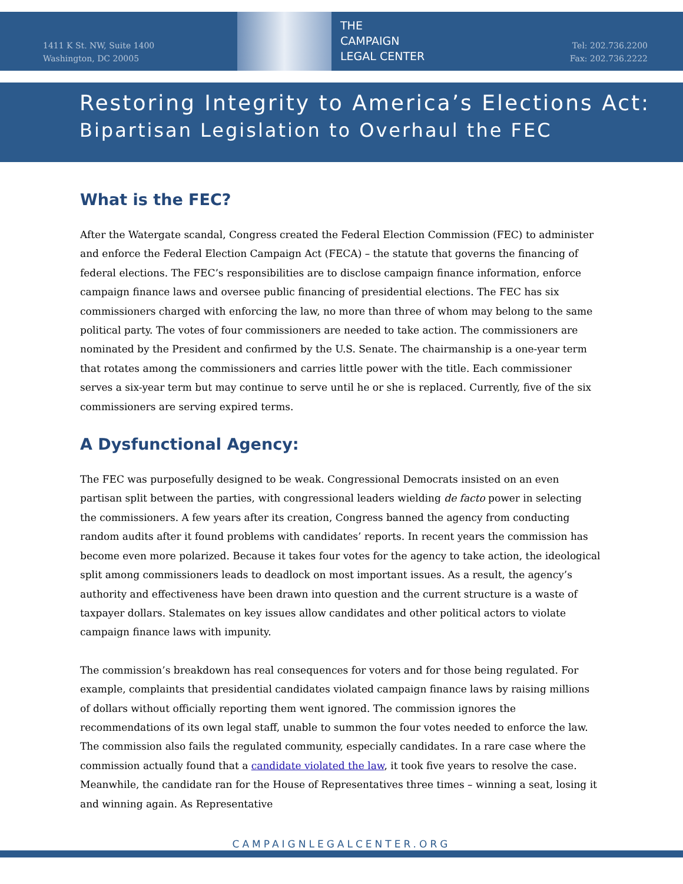1411 K St. NW, Suite 1400
Washington, DC 20005
THE
CAMPAIGN
LEGAL CENTER
Tel: 202.736.2200
Fax: 202.736.2222
Restoring Integrity to America’s Elections Act:
Bipartisan Legislation to Overhaul the FEC
What is the FEC?
After the Watergate scandal, Congress created the Federal Election Commission (FEC) to administer and enforce the Federal Election Campaign Act (FECA) – the statute that governs the financing of federal elections. The FEC’s responsibilities are to disclose campaign finance information, enforce campaign finance laws and oversee public financing of presidential elections. The FEC has six commissioners charged with enforcing the law, no more than three of whom may belong to the same political party. The votes of four commissioners are needed to take action. The commissioners are nominated by the President and confirmed by the U.S. Senate. The chairmanship is a one-year term that rotates among the commissioners and carries little power with the title. Each commissioner serves a six-year term but may continue to serve until he or she is replaced. Currently, five of the six commissioners are serving expired terms.
A Dysfunctional Agency:
The FEC was purposefully designed to be weak. Congressional Democrats insisted on an even partisan split between the parties, with congressional leaders wielding de facto power in selecting the commissioners. A few years after its creation, Congress banned the agency from conducting random audits after it found problems with candidates’ reports. In recent years the commission has become even more polarized. Because it takes four votes for the agency to take action, the ideological split among commissioners leads to deadlock on most important issues. As a result, the agency’s authority and effectiveness have been drawn into question and the current structure is a waste of taxpayer dollars. Stalemates on key issues allow candidates and other political actors to violate campaign finance laws with impunity.
The commission’s breakdown has real consequences for voters and for those being regulated. For example, complaints that presidential candidates violated campaign finance laws by raising millions of dollars without officially reporting them went ignored. The commission ignores the recommendations of its own legal staff, unable to summon the four votes needed to enforce the law. The commission also fails the regulated community, especially candidates. In a rare case where the commission actually found that a candidate violated the law, it took five years to resolve the case. Meanwhile, the candidate ran for the House of Representatives three times – winning a seat, losing it and winning again. As Representative
CAMPAIGNLEGALCENTER.ORG